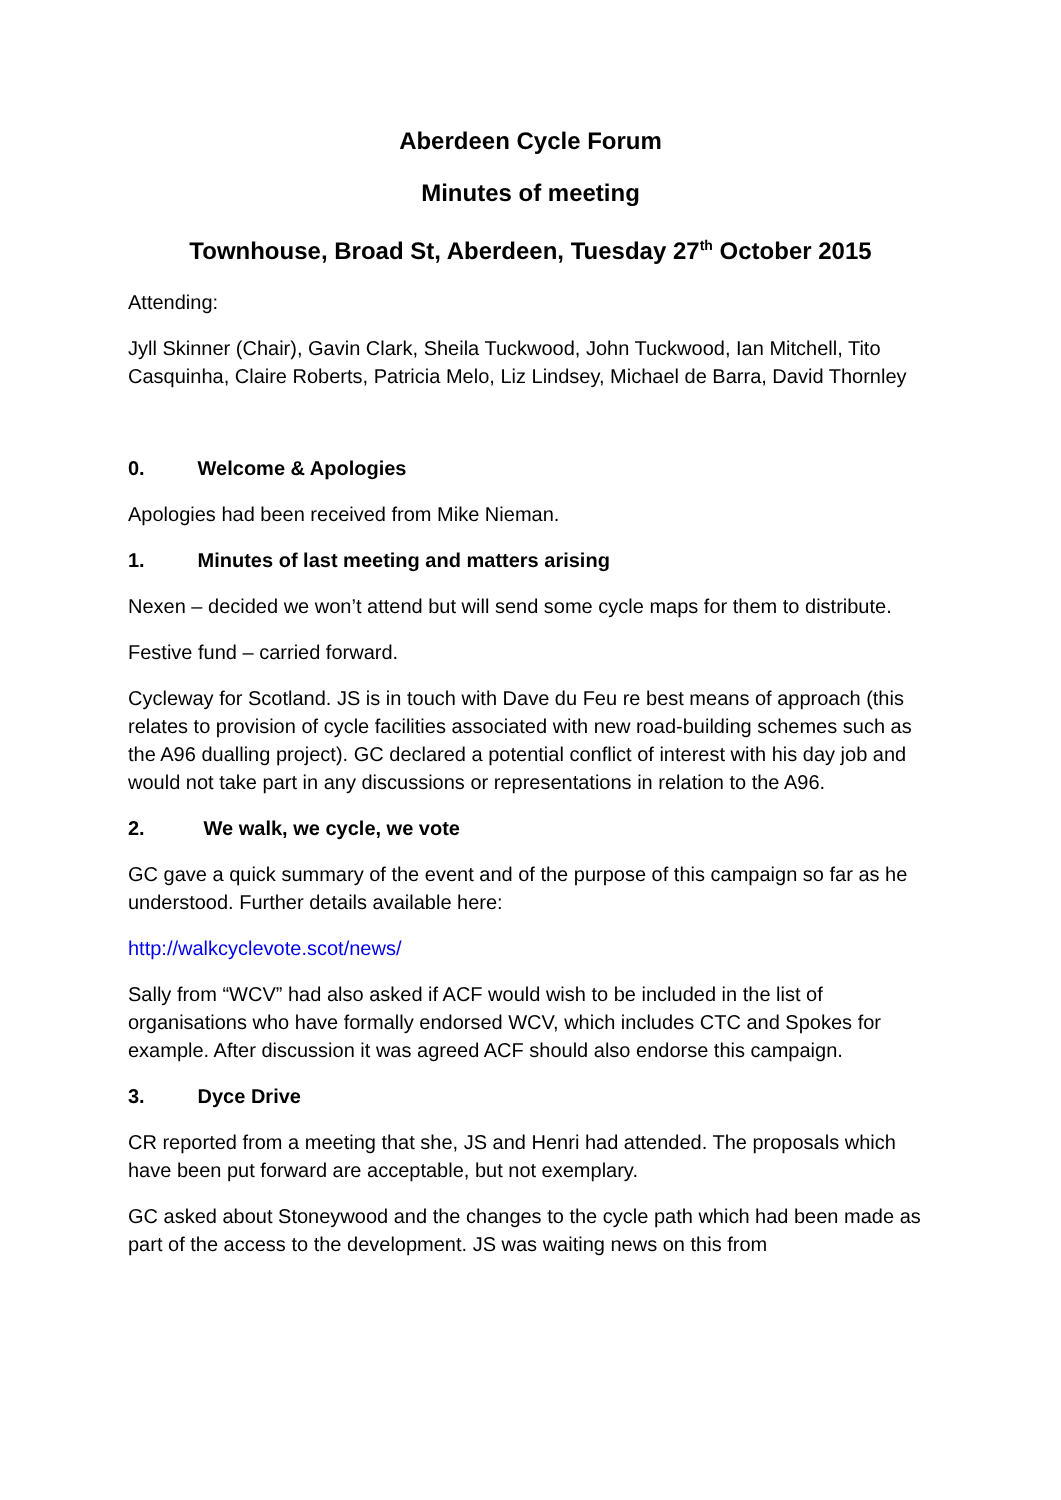Aberdeen Cycle Forum
Minutes of meeting
Townhouse, Broad St, Aberdeen, Tuesday 27<sup>th</sup> October 2015
Attending:
Jyll Skinner (Chair), Gavin Clark, Sheila Tuckwood, John Tuckwood, Ian Mitchell, Tito Casquinha, Claire Roberts, Patricia Melo, Liz Lindsey, Michael de Barra, David Thornley
0. Welcome & Apologies
Apologies had been received from Mike Nieman.
1. Minutes of last meeting and matters arising
Nexen – decided we won’t attend but will send some cycle maps for them to distribute.
Festive fund – carried forward.
Cycleway for Scotland. JS is in touch with Dave du Feu re best means of approach (this relates to provision of cycle facilities associated with new road-building schemes such as the A96 dualling project). GC declared a potential conflict of interest with his day job and would not take part in any discussions or representations in relation to the A96.
2. We walk, we cycle, we vote
GC gave a quick summary of the event and of the purpose of this campaign so far as he understood. Further details available here:
http://walkcyclevote.scot/news/
Sally from “WCV” had also asked if ACF would wish to be included in the list of organisations who have formally endorsed WCV, which includes CTC and Spokes for example. After discussion it was agreed ACF should also endorse this campaign.
3. Dyce Drive
CR reported from a meeting that she, JS and Henri had attended. The proposals which have been put forward are acceptable, but not exemplary.
GC asked about Stoneywood and the changes to the cycle path which had been made as part of the access to the development. JS was waiting news on this from